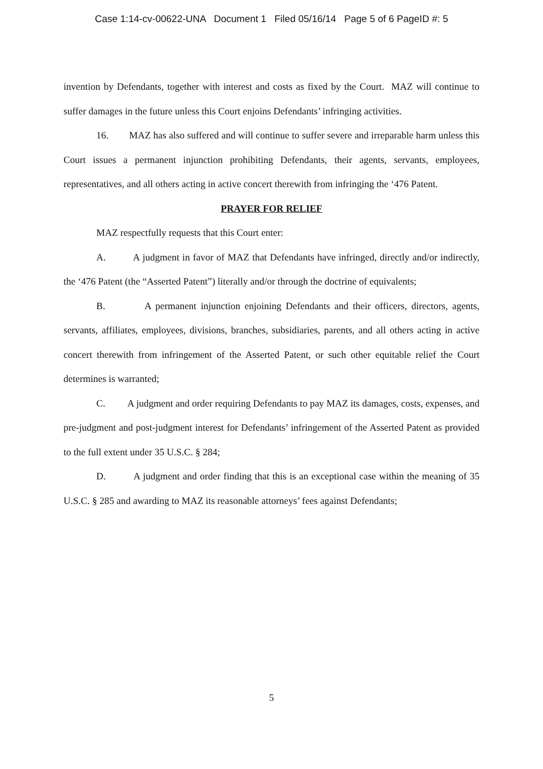Case 1:14-cv-00622-UNA Document 1 Filed 05/16/14 Page 5 of 6 PageID #: 5
invention by Defendants, together with interest and costs as fixed by the Court. MAZ will continue to suffer damages in the future unless this Court enjoins Defendants’ infringing activities.
16. MAZ has also suffered and will continue to suffer severe and irreparable harm unless this Court issues a permanent injunction prohibiting Defendants, their agents, servants, employees, representatives, and all others acting in active concert therewith from infringing the ‘476 Patent.
PRAYER FOR RELIEF
MAZ respectfully requests that this Court enter:
A. A judgment in favor of MAZ that Defendants have infringed, directly and/or indirectly, the ‘476 Patent (the “Asserted Patent”) literally and/or through the doctrine of equivalents;
B. A permanent injunction enjoining Defendants and their officers, directors, agents, servants, affiliates, employees, divisions, branches, subsidiaries, parents, and all others acting in active concert therewith from infringement of the Asserted Patent, or such other equitable relief the Court determines is warranted;
C. A judgment and order requiring Defendants to pay MAZ its damages, costs, expenses, and pre-judgment and post-judgment interest for Defendants’ infringement of the Asserted Patent as provided to the full extent under 35 U.S.C. § 284;
D. A judgment and order finding that this is an exceptional case within the meaning of 35 U.S.C. § 285 and awarding to MAZ its reasonable attorneys’ fees against Defendants;
5